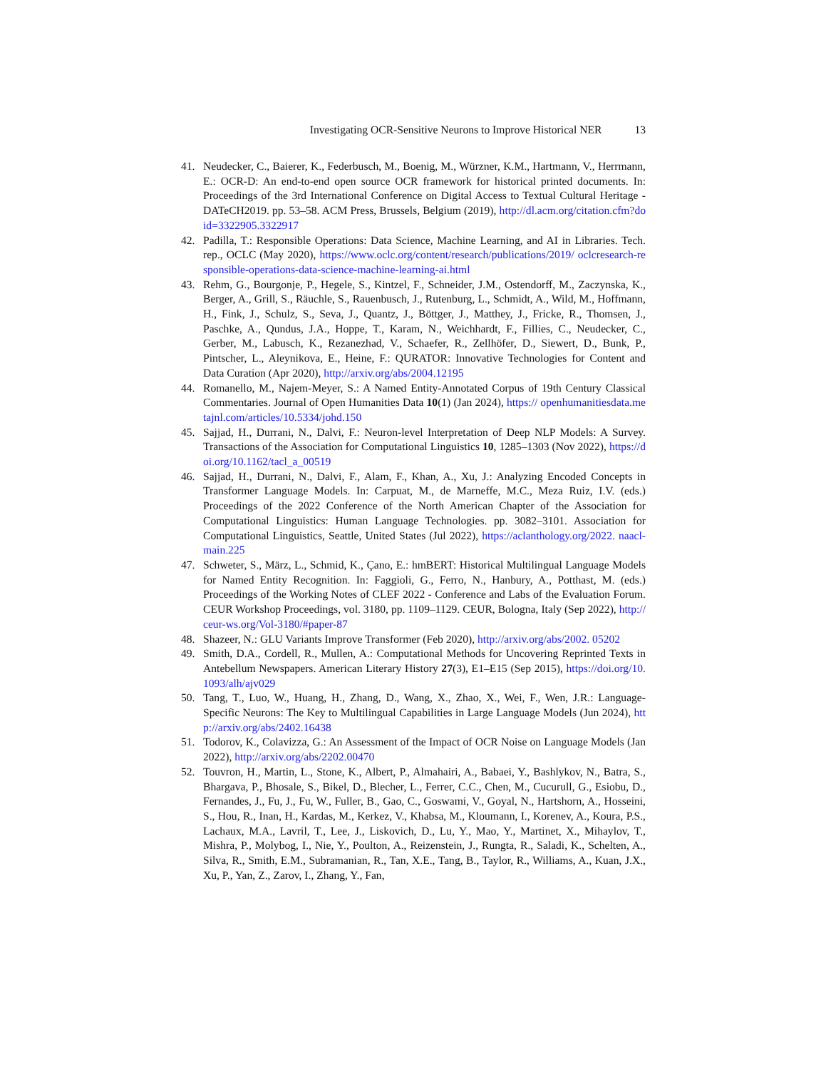Investigating OCR-Sensitive Neurons to Improve Historical NER 13
41. Neudecker, C., Baierer, K., Federbusch, M., Boenig, M., Würzner, K.M., Hartmann, V., Herrmann, E.: OCR-D: An end-to-end open source OCR framework for historical printed documents. In: Proceedings of the 3rd International Conference on Digital Access to Textual Cultural Heritage - DATeCH2019. pp. 53–58. ACM Press, Brussels, Belgium (2019), http://dl.acm.org/citation.cfm?doid=3322905.3322917
42. Padilla, T.: Responsible Operations: Data Science, Machine Learning, and AI in Libraries. Tech. rep., OCLC (May 2020), https://www.oclc.org/content/research/publications/2019/ oclcresearch-responsible-operations-data-science-machine-learning-ai.html
43. Rehm, G., Bourgonje, P., Hegele, S., Kintzel, F., Schneider, J.M., Ostendorff, M., Zaczynska, K., Berger, A., Grill, S., Räuchle, S., Rauenbusch, J., Rutenburg, L., Schmidt, A., Wild, M., Hoffmann, H., Fink, J., Schulz, S., Seva, J., Quantz, J., Böttger, J., Matthey, J., Fricke, R., Thomsen, J., Paschke, A., Qundus, J.A., Hoppe, T., Karam, N., Weichhardt, F., Fillies, C., Neudecker, C., Gerber, M., Labusch, K., Rezanezhad, V., Schaefer, R., Zellhöfer, D., Siewert, D., Bunk, P., Pintscher, L., Aleynikova, E., Heine, F.: QURATOR: Innovative Technologies for Content and Data Curation (Apr 2020), http://arxiv.org/abs/2004.12195
44. Romanello, M., Najem-Meyer, S.: A Named Entity-Annotated Corpus of 19th Century Classical Commentaries. Journal of Open Humanities Data 10(1) (Jan 2024), https:// openhumanitiesdata.metajnl.com/articles/10.5334/johd.150
45. Sajjad, H., Durrani, N., Dalvi, F.: Neuron-level Interpretation of Deep NLP Models: A Survey. Transactions of the Association for Computational Linguistics 10, 1285–1303 (Nov 2022), https://doi.org/10.1162/tacl_a_00519
46. Sajjad, H., Durrani, N., Dalvi, F., Alam, F., Khan, A., Xu, J.: Analyzing Encoded Concepts in Transformer Language Models. In: Carpuat, M., de Marneffe, M.C., Meza Ruiz, I.V. (eds.) Proceedings of the 2022 Conference of the North American Chapter of the Association for Computational Linguistics: Human Language Technologies. pp. 3082–3101. Association for Computational Linguistics, Seattle, United States (Jul 2022), https://aclanthology.org/2022. naacl-main.225
47. Schweter, S., März, L., Schmid, K., Çano, E.: hmBERT: Historical Multilingual Language Models for Named Entity Recognition. In: Faggioli, G., Ferro, N., Hanbury, A., Potthast, M. (eds.) Proceedings of the Working Notes of CLEF 2022 - Conference and Labs of the Evaluation Forum. CEUR Workshop Proceedings, vol. 3180, pp. 1109–1129. CEUR, Bologna, Italy (Sep 2022), http://ceur-ws.org/Vol-3180/#paper-87
48. Shazeer, N.: GLU Variants Improve Transformer (Feb 2020), http://arxiv.org/abs/2002. 05202
49. Smith, D.A., Cordell, R., Mullen, A.: Computational Methods for Uncovering Reprinted Texts in Antebellum Newspapers. American Literary History 27(3), E1–E15 (Sep 2015), https://doi.org/10.1093/alh/ajv029
50. Tang, T., Luo, W., Huang, H., Zhang, D., Wang, X., Zhao, X., Wei, F., Wen, J.R.: Language-Specific Neurons: The Key to Multilingual Capabilities in Large Language Models (Jun 2024), http://arxiv.org/abs/2402.16438
51. Todorov, K., Colavizza, G.: An Assessment of the Impact of OCR Noise on Language Models (Jan 2022), http://arxiv.org/abs/2202.00470
52. Touvron, H., Martin, L., Stone, K., Albert, P., Almahairi, A., Babaei, Y., Bashlykov, N., Batra, S., Bhargava, P., Bhosale, S., Bikel, D., Blecher, L., Ferrer, C.C., Chen, M., Cucurull, G., Esiobu, D., Fernandes, J., Fu, J., Fu, W., Fuller, B., Gao, C., Goswami, V., Goyal, N., Hartshorn, A., Hosseini, S., Hou, R., Inan, H., Kardas, M., Kerkez, V., Khabsa, M., Kloumann, I., Korenev, A., Koura, P.S., Lachaux, M.A., Lavril, T., Lee, J., Liskovich, D., Lu, Y., Mao, Y., Martinet, X., Mihaylov, T., Mishra, P., Molybog, I., Nie, Y., Poulton, A., Reizenstein, J., Rungta, R., Saladi, K., Schelten, A., Silva, R., Smith, E.M., Subramanian, R., Tan, X.E., Tang, B., Taylor, R., Williams, A., Kuan, J.X., Xu, P., Yan, Z., Zarov, I., Zhang, Y., Fan,